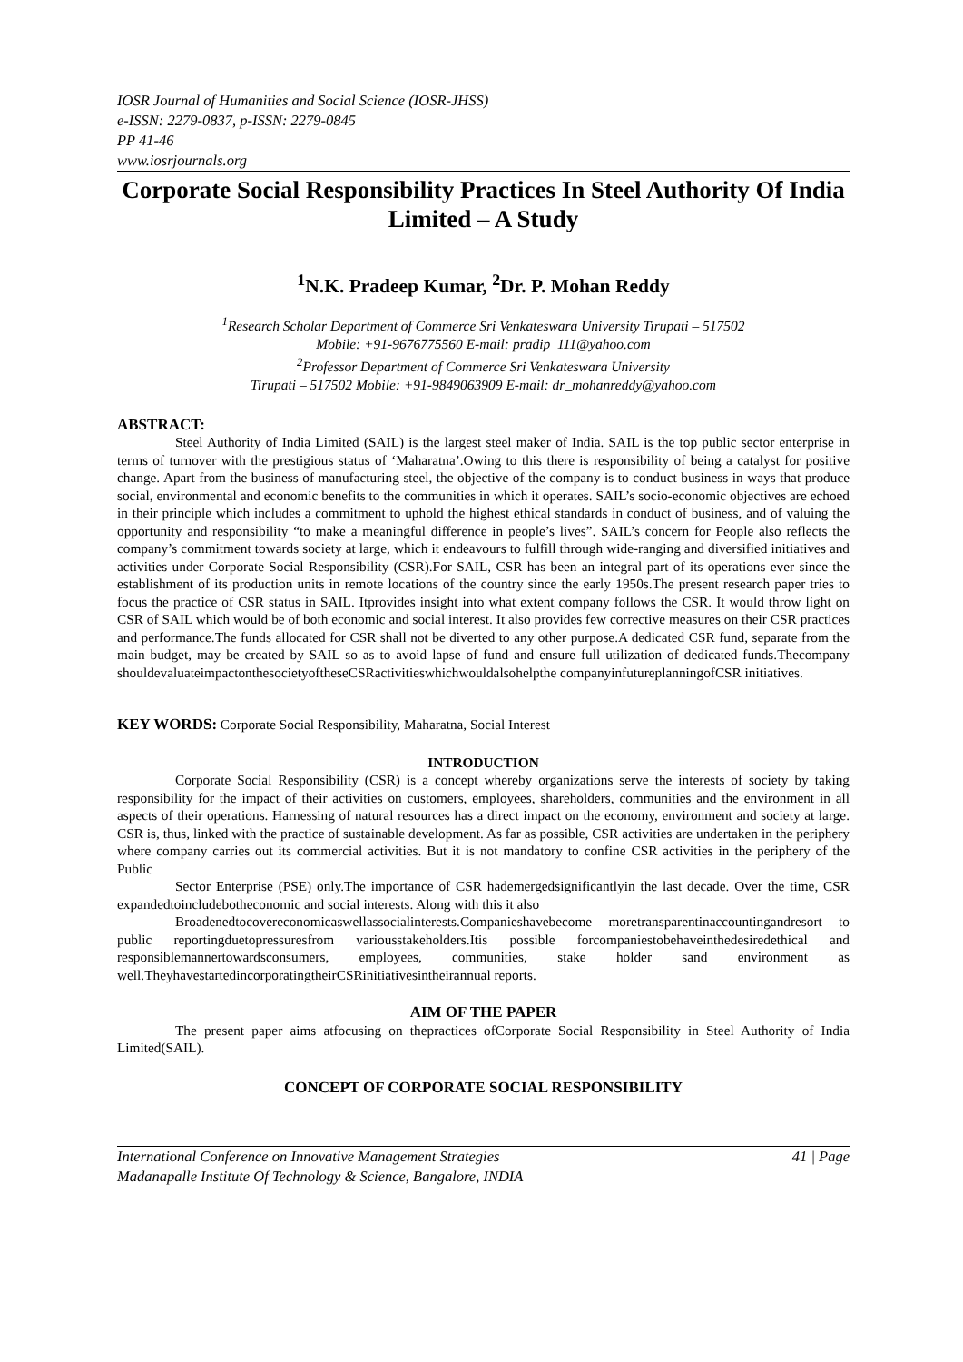IOSR Journal of Humanities and Social Science (IOSR-JHSS)
e-ISSN: 2279-0837, p-ISSN: 2279-0845
PP 41-46
www.iosrjournals.org
Corporate Social Responsibility Practices In Steel Authority Of India Limited – A Study
<sup>1</sup> N.K. Pradeep Kumar, <sup>2</sup>Dr. P. Mohan Reddy
<sup>1</sup> Research Scholar Department of Commerce Sri Venkateswara University Tirupati – 517502
Mobile: +91-9676775560 E-mail: pradip_111@yahoo.com
<sup>2</sup> Professor Department of Commerce Sri Venkateswara University
Tirupati – 517502 Mobile: +91-9849063909 E-mail: dr_mohanreddy@yahoo.com
ABSTRACT:
Steel Authority of India Limited (SAIL) is the largest steel maker of India. SAIL is the top public sector enterprise in terms of turnover with the prestigious status of ‘Maharatna’.Owing to this there is responsibility of being a catalyst for positive change. Apart from the business of manufacturing steel, the objective of the company is to conduct business in ways that produce social, environmental and economic benefits to the communities in which it operates. SAIL’s socio-economic objectives are echoed in their principle which includes a commitment to uphold the highest ethical standards in conduct of business, and of valuing the opportunity and responsibility “to make a meaningful difference in people’s lives”. SAIL’s concern for People also reflects the company’s commitment towards society at large, which it endeavours to fulfill through wide-ranging and diversified initiatives and activities under Corporate Social Responsibility (CSR).For SAIL, CSR has been an integral part of its operations ever since the establishment of its production units in remote locations of the country since the early 1950s.The present research paper tries to focus the practice of CSR status in SAIL. Itprovides insight into what extent company follows the CSR. It would throw light on CSR of SAIL which would be of both economic and social interest. It also provides few corrective measures on their CSR practices and performance.The funds allocated for CSR shall not be diverted to any other purpose.A dedicated CSR fund, separate from the main budget, may be created by SAIL so as to avoid lapse of fund and ensure full utilization of dedicated funds.Thecompany shouldevaluateimpactonthesocietyoftheseCSRactivitieswhichwouldalsohelpthe companyinfutureplanningofCSR initiatives.
KEY WORDS: Corporate Social Responsibility, Maharatna, Social Interest
INTRODUCTION
Corporate Social Responsibility (CSR) is a concept whereby organizations serve the interests of society by taking responsibility for the impact of their activities on customers, employees, shareholders, communities and the environment in all aspects of their operations. Harnessing of natural resources has a direct impact on the economy, environment and society at large. CSR is, thus, linked with the practice of sustainable development. As far as possible, CSR activities are undertaken in the periphery where company carries out its commercial activities. But it is not mandatory to confine CSR activities in the periphery of the Public
Sector Enterprise (PSE) only.The importance of CSR hademergedsignificantlyin the last decade. Over the time, CSR expandedtoincludebotheconomic and social interests. Along with this it also
Broadenedtocovereconomicaswellassocialinterests.Companieshavebecome moretransparentinaccountingandresort to public reportingduetopressuresfrom variousstakeholders.Itis possible forcompaniestobehaveinthedesiredethical and responsiblemannertowardsconsumers, employees, communities, stake holder sand environment as well.TheyhavestartedincorporatingtheirCSRinitiativesintheirannual reports.
AIM OF THE PAPER
The present paper aims atfocusing on thepractices ofCorporate Social Responsibility in Steel Authority of India Limited(SAIL).
CONCEPT OF CORPORATE SOCIAL RESPONSIBILITY
International Conference on Innovative Management Strategies 41 | Page
Madanapalle Institute Of Technology & Science, Bangalore, INDIA